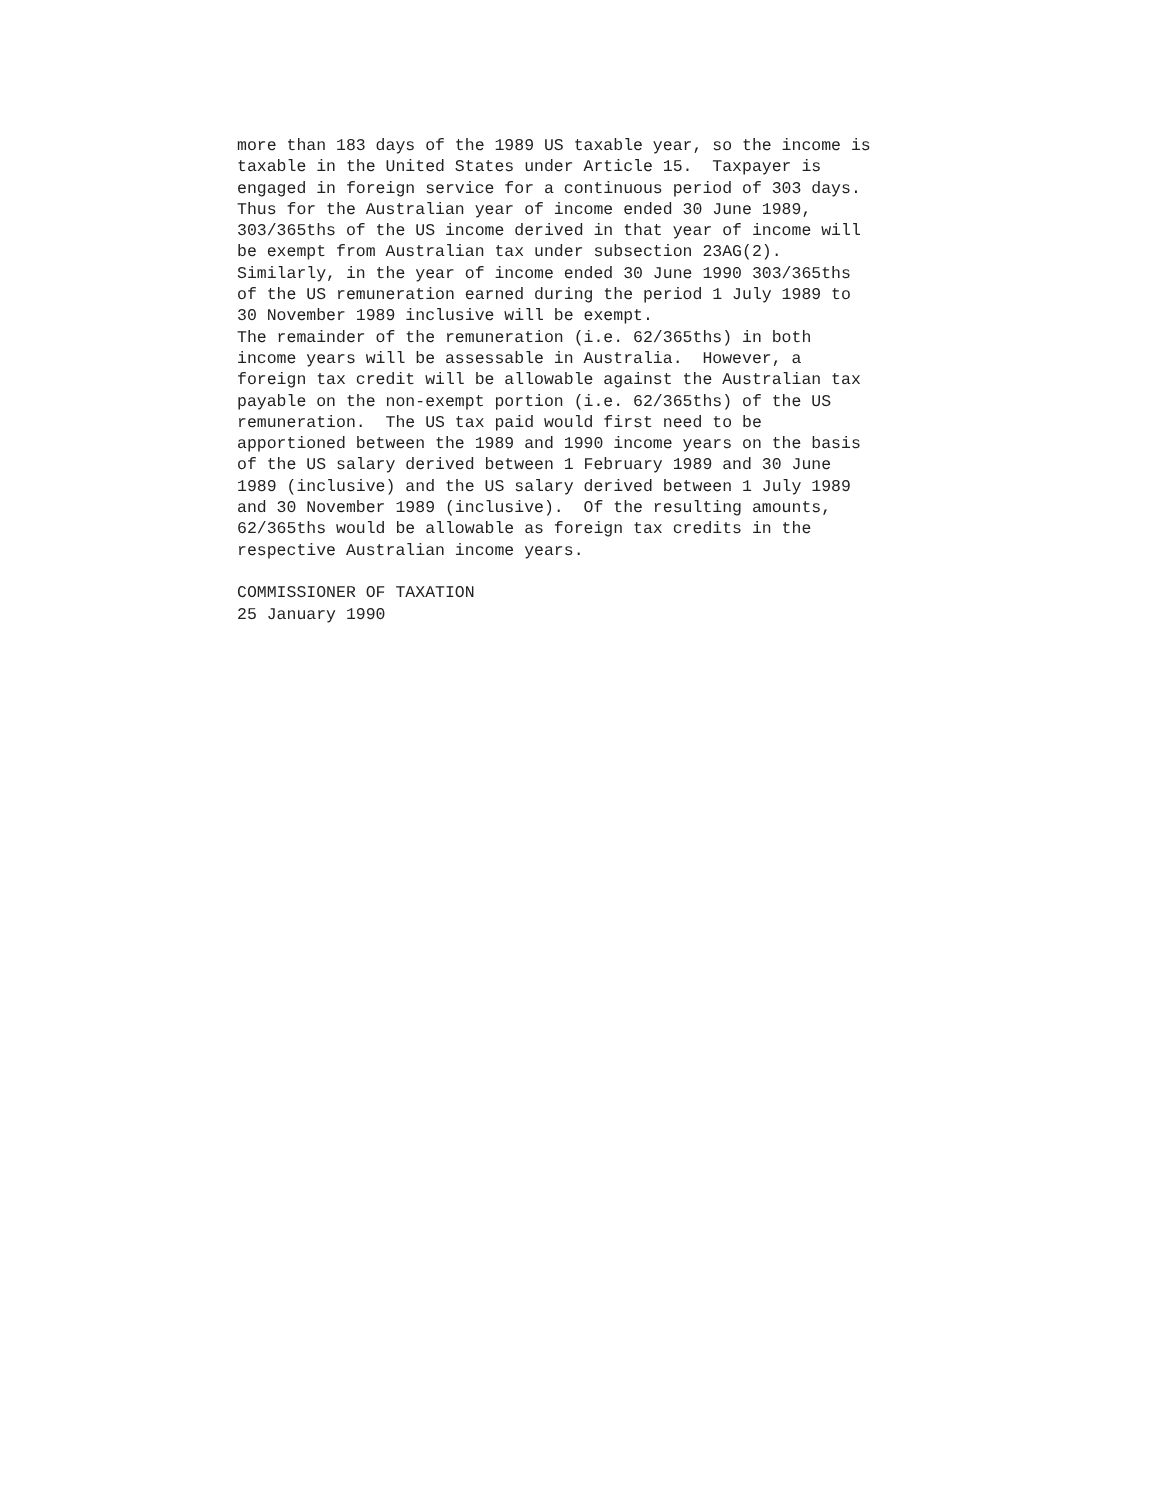more than 183 days of the 1989 US taxable year, so the income is
taxable in the United States under Article 15.  Taxpayer is
engaged in foreign service for a continuous period of 303 days.
Thus for the Australian year of income ended 30 June 1989,
303/365ths of the US income derived in that year of income will
be exempt from Australian tax under subsection 23AG(2).
Similarly, in the year of income ended 30 June 1990 303/365ths
of the US remuneration earned during the period 1 July 1989 to
30 November 1989 inclusive will be exempt.
The remainder of the remuneration (i.e. 62/365ths) in both
income years will be assessable in Australia.  However, a
foreign tax credit will be allowable against the Australian tax
payable on the non-exempt portion (i.e. 62/365ths) of the US
remuneration.  The US tax paid would first need to be
apportioned between the 1989 and 1990 income years on the basis
of the US salary derived between 1 February 1989 and 30 June
1989 (inclusive) and the US salary derived between 1 July 1989
and 30 November 1989 (inclusive).  Of the resulting amounts,
62/365ths would be allowable as foreign tax credits in the
respective Australian income years.

COMMISSIONER OF TAXATION
25 January 1990